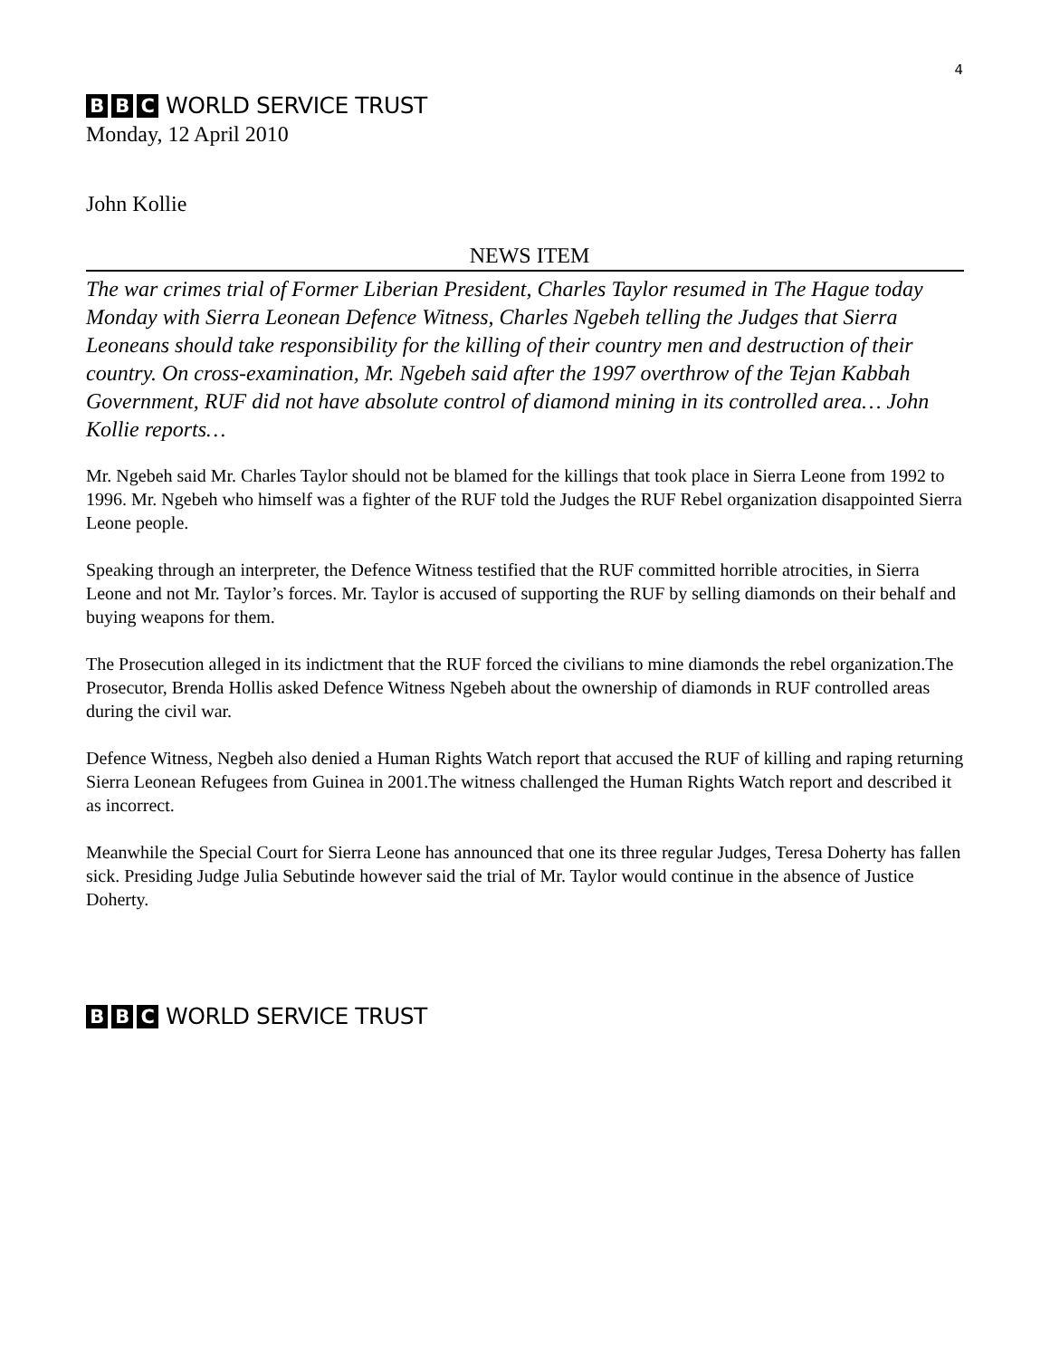4
B B C WORLD SERVICE TRUST
Monday, 12 April 2010
John Kollie
NEWS ITEM
The war crimes trial of Former Liberian President, Charles Taylor resumed in The Hague today Monday with Sierra Leonean Defence Witness, Charles Ngebeh telling the Judges that Sierra Leoneans should take responsibility for the killing of their country men and destruction of their country. On cross-examination, Mr. Ngebeh said after the 1997 overthrow of the Tejan Kabbah Government, RUF did not have absolute control of diamond mining in its controlled area… John Kollie reports…
Mr. Ngebeh said Mr. Charles Taylor should not be blamed for the killings that took place in Sierra Leone from 1992 to 1996. Mr. Ngebeh who himself was a fighter of the RUF told the Judges the RUF Rebel organization disappointed Sierra Leone people.
Speaking through an interpreter, the Defence Witness testified that the RUF committed horrible atrocities, in Sierra Leone and not Mr. Taylor’s forces. Mr. Taylor is accused of supporting the RUF by selling diamonds on their behalf and buying weapons for them.
The Prosecution alleged in its indictment that the RUF forced the civilians to mine diamonds the rebel organization.The Prosecutor, Brenda Hollis asked Defence Witness Ngebeh about the ownership of diamonds in RUF controlled areas during the civil war.
Defence Witness, Negbeh also denied a Human Rights Watch report that accused the RUF of killing and raping returning Sierra Leonean Refugees from Guinea in 2001.The witness challenged the Human Rights Watch report and described it as incorrect.
Meanwhile the Special Court for Sierra Leone has announced that one its three regular Judges, Teresa Doherty has fallen sick. Presiding Judge Julia Sebutinde however said the trial of Mr. Taylor would continue in the absence of Justice Doherty.
B B C WORLD SERVICE TRUST